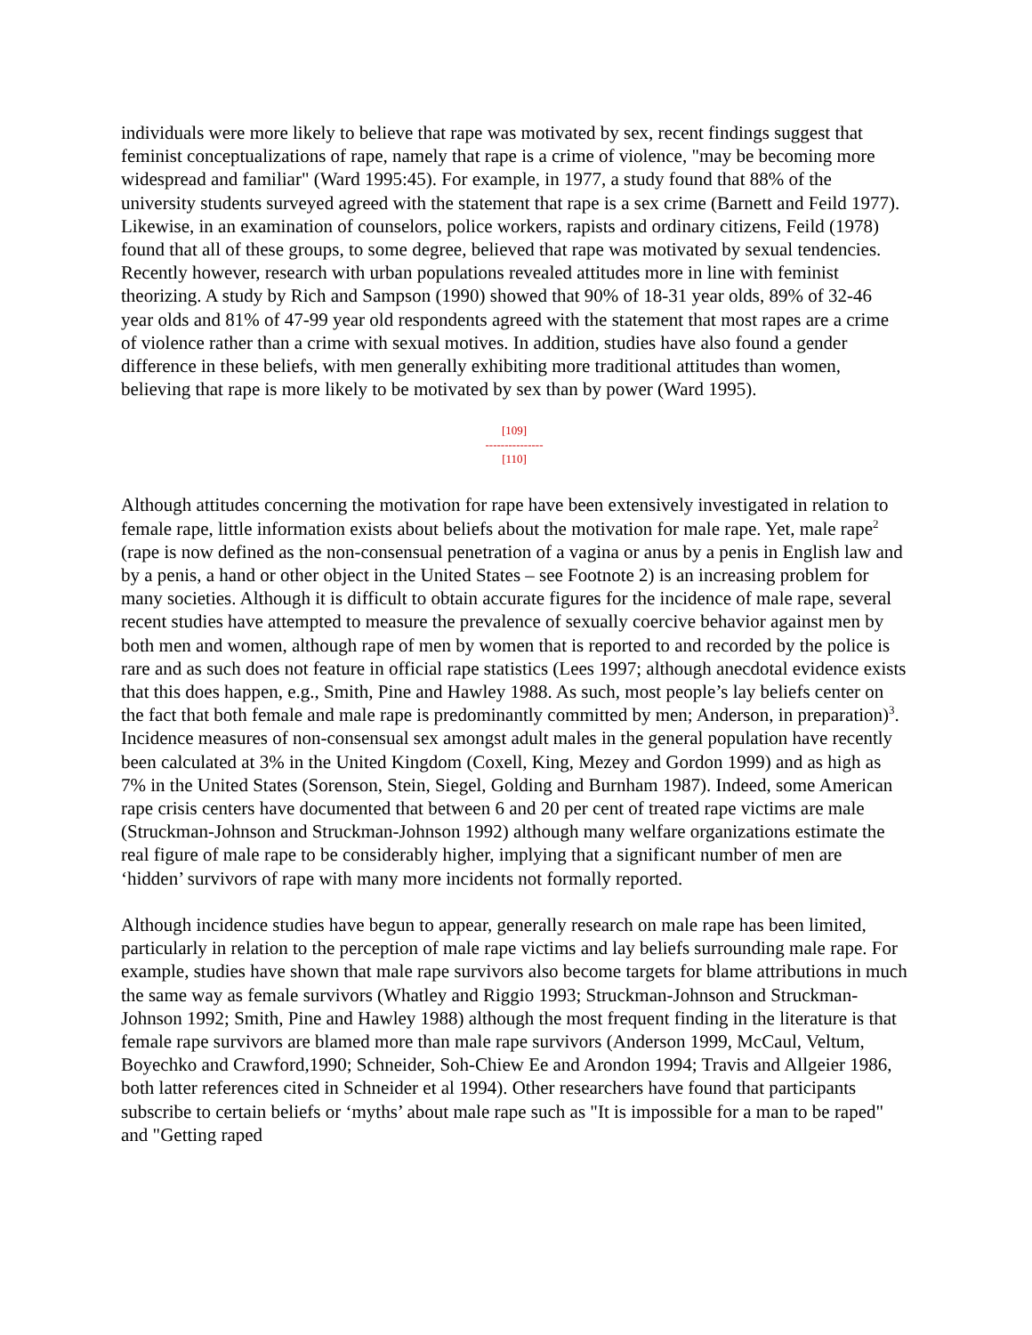individuals were more likely to believe that rape was motivated by sex, recent findings suggest that feminist conceptualizations of rape, namely that rape is a crime of violence, "may be becoming more widespread and familiar" (Ward 1995:45). For example, in 1977, a study found that 88% of the university students surveyed agreed with the statement that rape is a sex crime (Barnett and Feild 1977). Likewise, in an examination of counselors, police workers, rapists and ordinary citizens, Feild (1978) found that all of these groups, to some degree, believed that rape was motivated by sexual tendencies. Recently however, research with urban populations revealed attitudes more in line with feminist theorizing. A study by Rich and Sampson (1990) showed that 90% of 18-31 year olds, 89% of 32-46 year olds and 81% of 47-99 year old respondents agreed with the statement that most rapes are a crime of violence rather than a crime with sexual motives. In addition, studies have also found a gender difference in these beliefs, with men generally exhibiting more traditional attitudes than women, believing that rape is more likely to be motivated by sex than by power (Ward 1995).
[109]
---------------
[110]
Although attitudes concerning the motivation for rape have been extensively investigated in relation to female rape, little information exists about beliefs about the motivation for male rape. Yet, male rape<sup>2</sup> (rape is now defined as the non-consensual penetration of a vagina or anus by a penis in English law and by a penis, a hand or other object in the United States – see Footnote 2) is an increasing problem for many societies. Although it is difficult to obtain accurate figures for the incidence of male rape, several recent studies have attempted to measure the prevalence of sexually coercive behavior against men by both men and women, although rape of men by women that is reported to and recorded by the police is rare and as such does not feature in official rape statistics (Lees 1997; although anecdotal evidence exists that this does happen, e.g., Smith, Pine and Hawley 1988. As such, most people’s lay beliefs center on the fact that both female and male rape is predominantly committed by men; Anderson, in preparation)<sup>3</sup>. Incidence measures of non-consensual sex amongst adult males in the general population have recently been calculated at 3% in the United Kingdom (Coxell, King, Mezey and Gordon 1999) and as high as 7% in the United States (Sorenson, Stein, Siegel, Golding and Burnham 1987). Indeed, some American rape crisis centers have documented that between 6 and 20 per cent of treated rape victims are male (Struckman-Johnson and Struckman-Johnson 1992) although many welfare organizations estimate the real figure of male rape to be considerably higher, implying that a significant number of men are ‘hidden’ survivors of rape with many more incidents not formally reported.
Although incidence studies have begun to appear, generally research on male rape has been limited, particularly in relation to the perception of male rape victims and lay beliefs surrounding male rape. For example, studies have shown that male rape survivors also become targets for blame attributions in much the same way as female survivors (Whatley and Riggio 1993; Struckman-Johnson and Struckman-Johnson 1992; Smith, Pine and Hawley 1988) although the most frequent finding in the literature is that female rape survivors are blamed more than male rape survivors (Anderson 1999, McCaul, Veltum, Boyechko and Crawford,1990; Schneider, Soh-Chiew Ee and Arondon 1994; Travis and Allgeier 1986, both latter references cited in Schneider et al 1994). Other researchers have found that participants subscribe to certain beliefs or ‘myths’ about male rape such as "It is impossible for a man to be raped" and "Getting raped